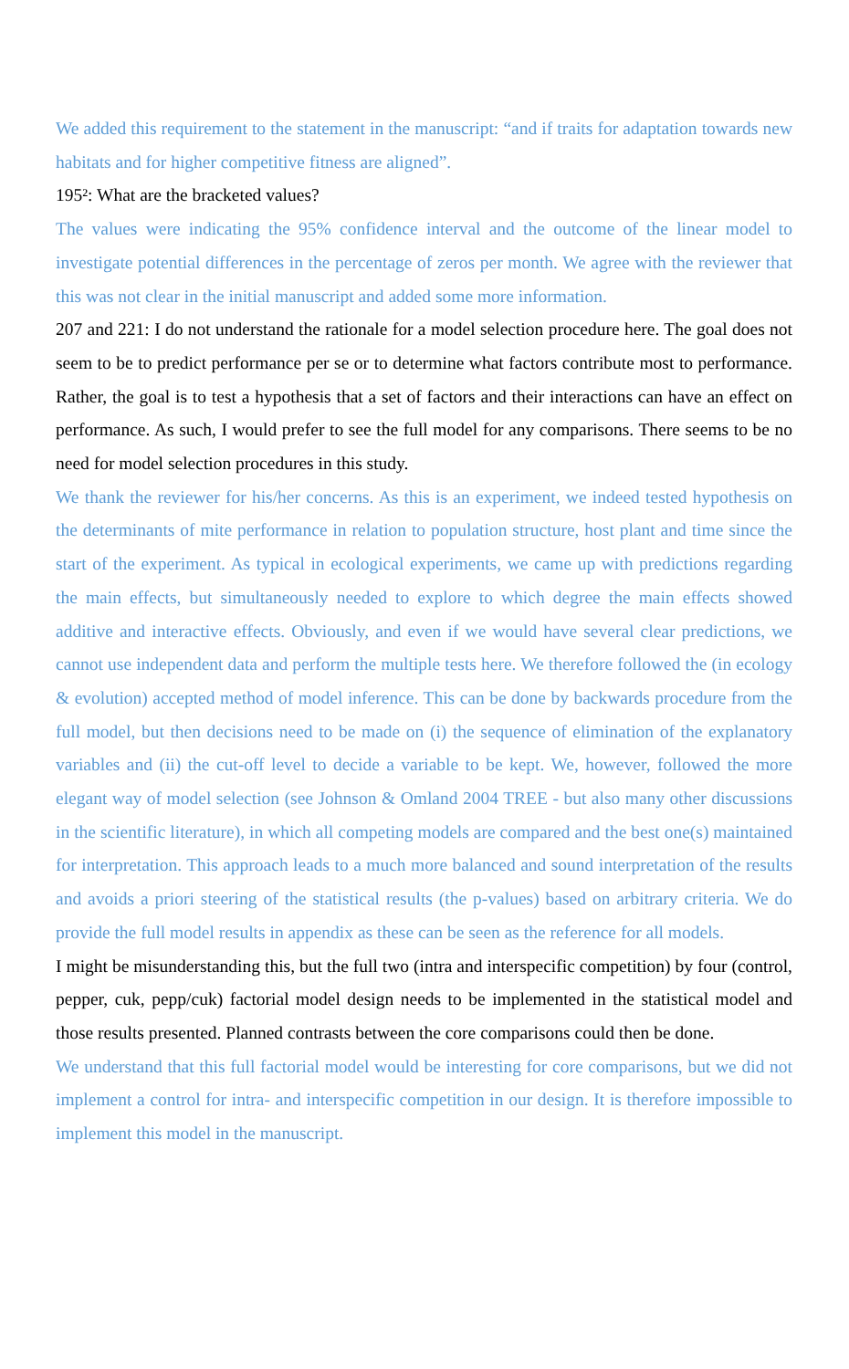We added this requirement to the statement in the manuscript: “and if traits for adaptation towards new habitats and for higher competitive fitness are aligned”.
195²: What are the bracketed values?
The values were indicating the 95% confidence interval and the outcome of the linear model to investigate potential differences in the percentage of zeros per month. We agree with the reviewer that this was not clear in the initial manuscript and added some more information.
207 and 221: I do not understand the rationale for a model selection procedure here. The goal does not seem to be to predict performance per se or to determine what factors contribute most to performance. Rather, the goal is to test a hypothesis that a set of factors and their interactions can have an effect on performance. As such, I would prefer to see the full model for any comparisons. There seems to be no need for model selection procedures in this study.
We thank the reviewer for his/her concerns. As this is an experiment, we indeed tested hypothesis on the determinants of mite performance in relation to population structure, host plant and time since the start of the experiment. As typical in ecological experiments, we came up with predictions regarding the main effects, but simultaneously needed to explore to which degree the main effects showed additive and interactive effects. Obviously, and even if we would have several clear predictions, we cannot use independent data and perform the multiple tests here. We therefore followed the (in ecology & evolution) accepted method of model inference. This can be done by backwards procedure from the full model, but then decisions need to be made on (i) the sequence of elimination of the explanatory variables and (ii) the cut-off level to decide a variable to be kept. We, however, followed the more elegant way of model selection (see Johnson & Omland 2004 TREE - but also many other discussions in the scientific literature), in which all competing models are compared and the best one(s) maintained for interpretation. This approach leads to a much more balanced and sound interpretation of the results and avoids a priori steering of the statistical results (the p-values) based on arbitrary criteria. We do provide the full model results in appendix as these can be seen as the reference for all models.
I might be misunderstanding this, but the full two (intra and interspecific competition) by four (control, pepper, cuk, pepp/cuk) factorial model design needs to be implemented in the statistical model and those results presented. Planned contrasts between the core comparisons could then be done.
We understand that this full factorial model would be interesting for core comparisons, but we did not implement a control for intra- and interspecific competition in our design. It is therefore impossible to implement this model in the manuscript.